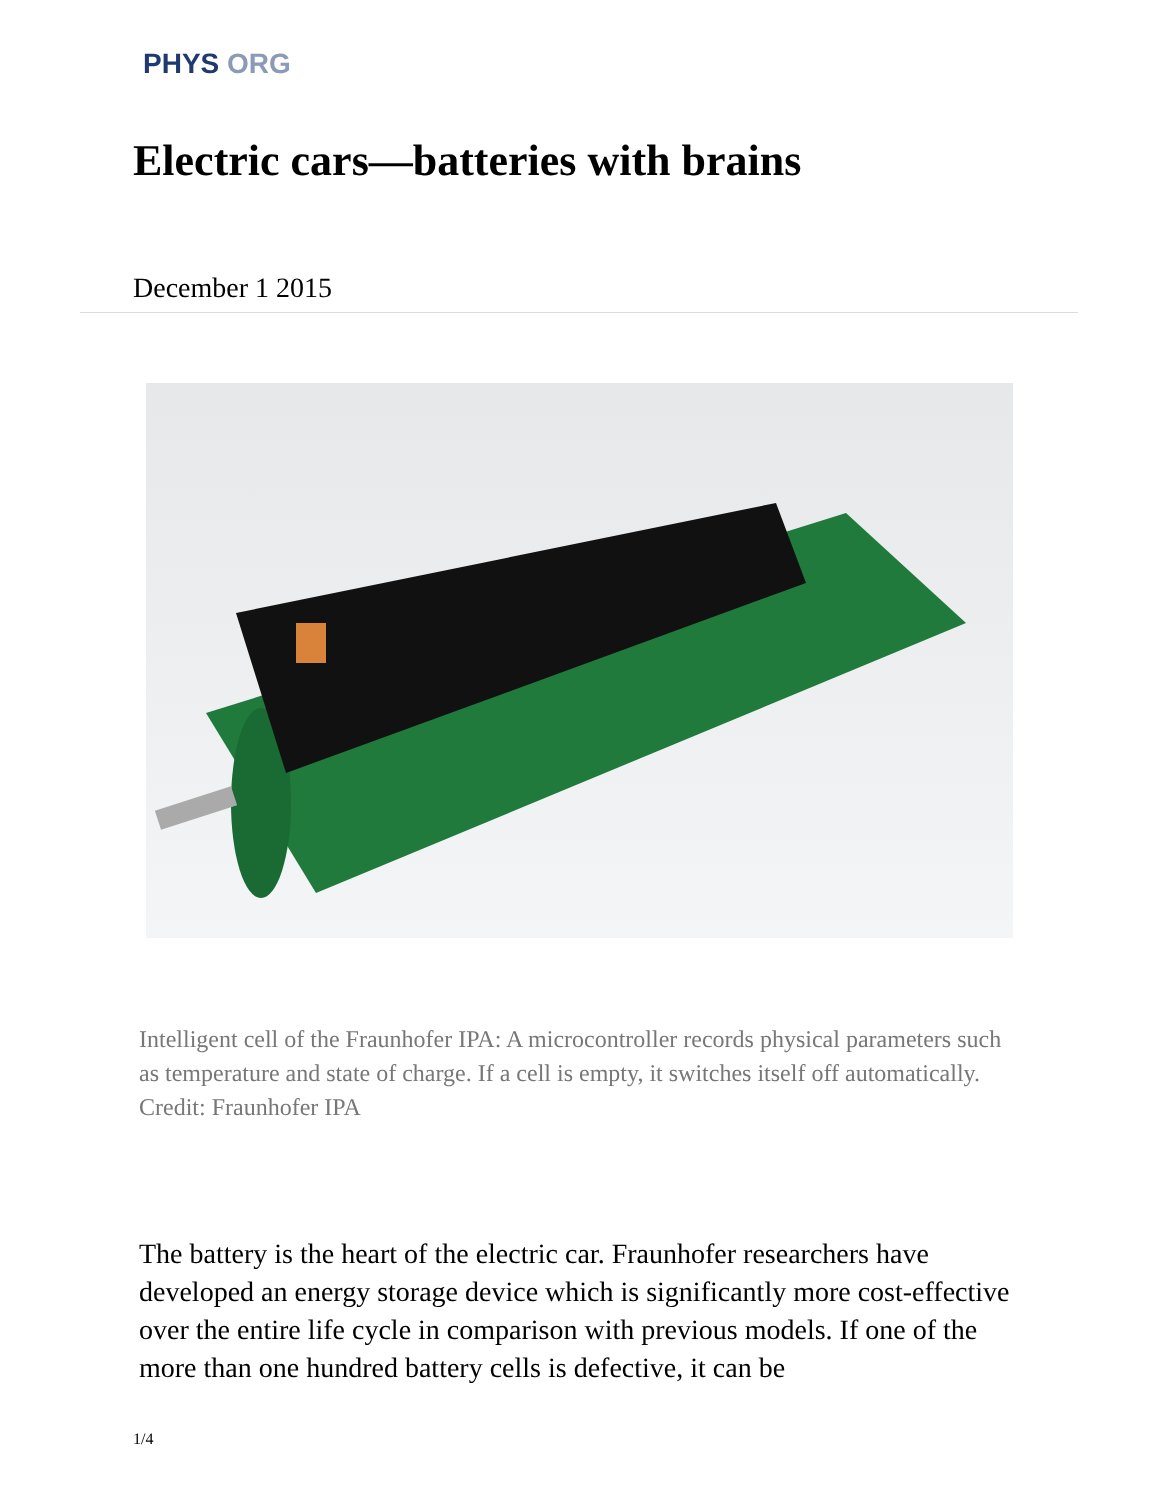PHYS ORG
Electric cars—batteries with brains
December 1 2015
Intelligent cell of the Fraunhofer IPA: A microcontroller records physical parameters such as temperature and state of charge. If a cell is empty, it switches itself off automatically. Credit: Fraunhofer IPA
The battery is the heart of the electric car. Fraunhofer researchers have developed an energy storage device which is significantly more cost-effective over the entire life cycle in comparison with previous models. If one of the more than one hundred battery cells is defective, it can be
1/4